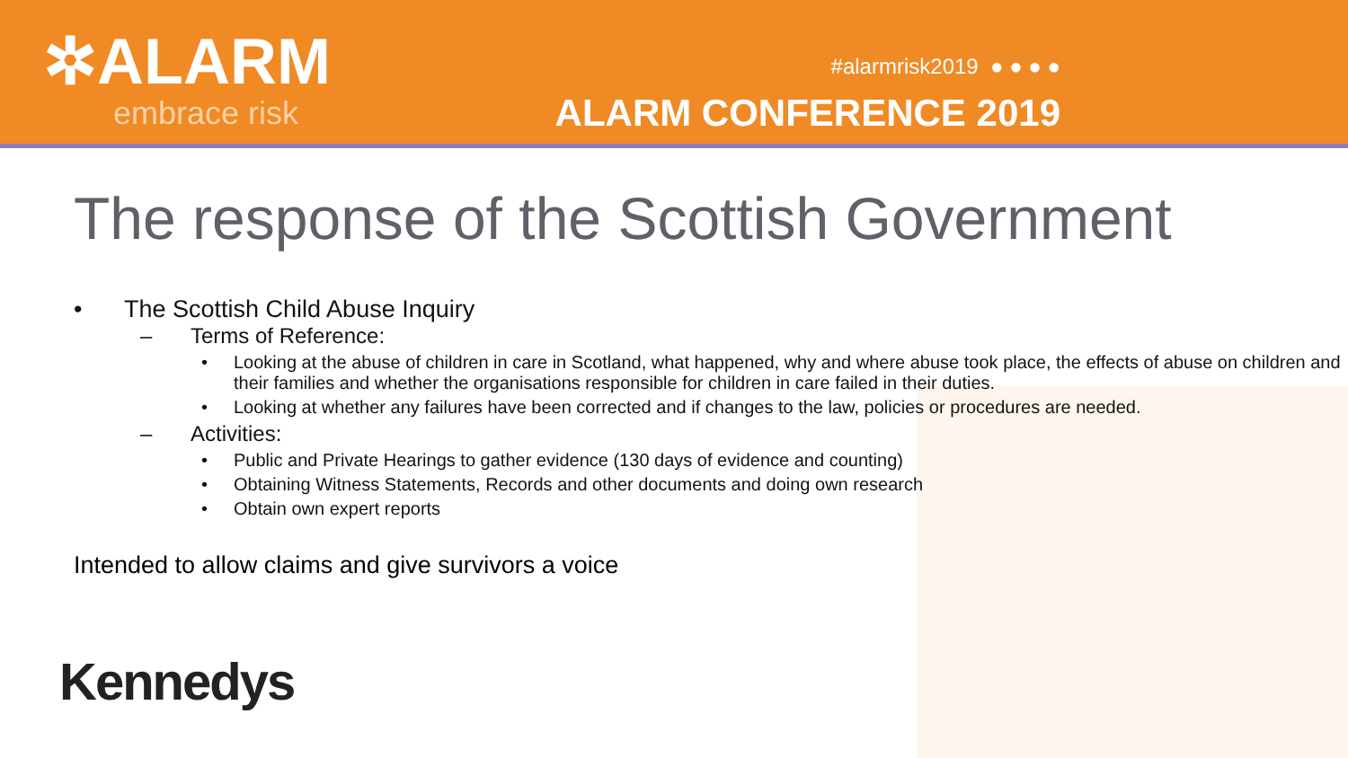✲ALARM
embrace risk
#alarmrisk2019 ● ● ● ●
ALARM CONFERENCE 2019
The response of the Scottish Government
• The Scottish Child Abuse Inquiry
– Terms of Reference:
• Looking at the abuse of children in care in Scotland, what happened, why and where abuse took place, the effects of abuse on children and their families and whether the organisations responsible for children in care failed in their duties.
• Looking at whether any failures have been corrected and if changes to the law, policies or procedures are needed.
– Activities:
• Public and Private Hearings to gather evidence (130 days of evidence and counting)
• Obtaining Witness Statements, Records and other documents and doing own research
• Obtain own expert reports
Intended to allow claims and give survivors a voice
Kennedys